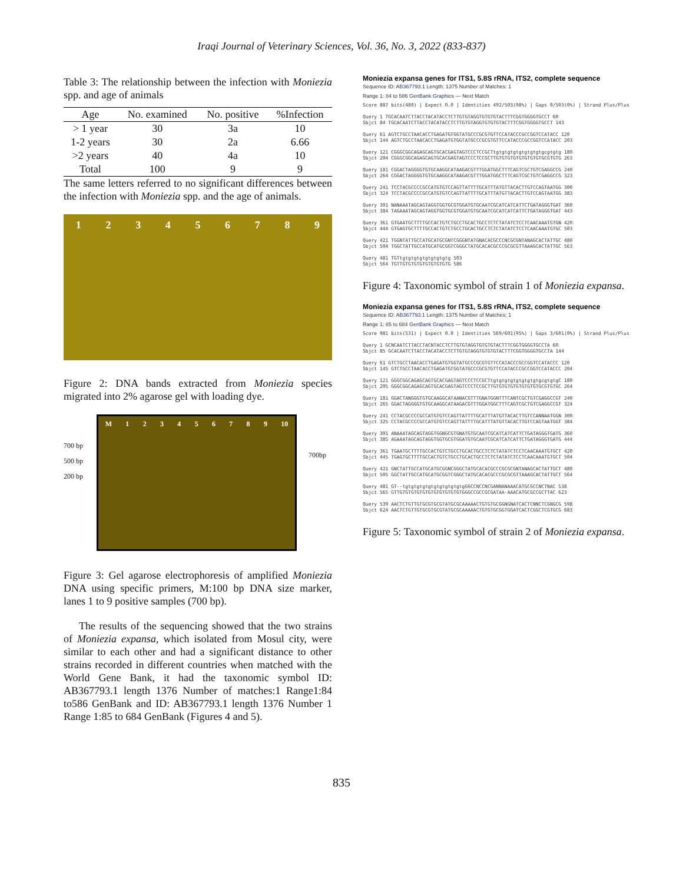Iraqi Journal of Veterinary Sciences, Vol. 36, No. 3, 2022 (833-837)
Table 3: The relationship between the infection with Moniezia spp. and age of animals
| Age | No. examined | No. positive | %Infection |
| --- | --- | --- | --- |
| > 1 year | 30 | 3a | 10 |
| 1-2 years | 30 | 2a | 6.66 |
| >2 years | 40 | 4a | 10 |
| Total | 100 | 9 | 9 |
The same letters referred to no significant differences between the infection with Moniezia spp. and the age of animals.
1 2 3 4 5 6 7 8 9
Figure 2: DNA bands extracted from Moniezia species migrated into 2% agarose gel with loading dye.
700 bp
500 bp
200 bp
M 1 2 3 4 5 6 7 8 9 10
700bp
Figure 3: Gel agarose electrophoresis of amplified Moniezia DNA using specific primers, M:100 bp DNA size marker, lanes 1 to 9 positive samples (700 bp).
The results of the sequencing showed that the two strains of Moniezia expansa, which isolated from Mosul city, were similar to each other and had a significant distance to other strains recorded in different countries when matched with the World Gene Bank, it had the taxonomic symbol ID: AB367793.1 length 1376 Number of matches:1 Range1:84 to586 GenBank and ID: AB367793.1 length 1376 Number 1 Range 1:85 to 684 GenBank (Figures 4 and 5).
Moniezia expansa genes for ITS1, 5.8S rRNA, ITS2, complete sequence
Sequence ID: AB367793.1 Length: 1375 Number of Matches: 1
Range 1: 84 to 586 GenBank Graphics — Next Match
Score 887 bits(480) | Expect 0.0 | Identities 492/503(98%) | Gaps 0/503(0%) | Strand Plus/Plus
Query 1 TGCACAATCTTACCTACATACCTCTTGTGTAGGTGTGTGTACTTTCGGTGGGGTGCCT 60
Sbjct 84 TGCACAATCTTACCTACATACCTCTTGTGTAGGTGTGTGTACTTTCGGTGGGGTGCCT 143
Query 61 AGTCTGCCTAACACCTGAGATGTGGTATGCCCGCGTGTTCCATACCCGCCGGTCCATACC 120
Sbjct 144 AGTCTGCCTAACACCTGAGATGTGGTATGCCCGCGTGTTCCATACCCGCCGGTCCATACC 203
Query 121 CGGGCGGCAGAGCAGTGCACGAGTAGTCCCTCCGCTtgtgtgtgtgtgtgtgtgcgtgtg 180
Sbjct 204 CGGGCGGCAGAGCAGTGCACGAGTAGTCCCTCCGCTTGTGTGTGTGTGTGTGTGCGTGTG 263
Query 181 CGGACTAGGGGTGTGCAAGGCATAAGACGTTTGGATGGCTTTCAGTCGCTGTCGAGGCCG 240
Sbjct 264 CGGACTAGGGGTGTGCAAGGCATAAGACGTTTGGATGGCTTTCAGTCGCTGTCGAGGCCG 323
Query 241 TCCTACGCCCCGCCATGTGTCCAGTTATTTTGCATTTATGTTACACTTGTCCAGTAATGG 300
Sbjct 324 TCCTACGCCCCGCCATGTGTCCAGTTATTTTGCATTTATGTTACACTTGTCCAGTAATGG 383
Query 301 NANAAATAGCAGTAGGTGGTGCGTGGATGTGCAATCGCATCATCATTCTGATAGGGTGAT 360
Sbjct 384 TAGAAATAGCAGTAGGTGGTGCGTGGATGTGCAATCGCATCATCATTCTGATAGGGTGAT 443
Query 361 GTGAATGCTTTTGCCACTGTCTGCCTGCACTGCCTCTCTATATCTCCTCAACAAATGTGN 420
Sbjct 444 GTGAGTGCTTTTGCCACTGTCTGCCTGCACTGCCTCTCTATATCTCCTCAACAAATGTGC 503
Query 421 TGGNTATTGCCATGCATGCGNTCGGGNTATGNACACGCCCNCGCGNTANAGCACTATTGC 480
Sbjct 504 TGGCTATTGCCATGCATGCGGTCGGGCTATGCACACGCCCGCGCGTTAAAGCACTATTGC 563
Query 481 TGTtgtgtgtgtgtgtgtgtg 503
Sbjct 564 TGTTGTGTGTGTGTGTGTGTG 586
Figure 4: Taxonomic symbol of strain 1 of Moniezia expansa.
Moniezia expansa genes for ITS1, 5.8S rRNA, ITS2, complete sequence
Sequence ID: AB367793.1 Length: 1375 Number of Matches: 1
Range 1: 85 to 684 GenBank Graphics — Next Match
Score 981 bits(531) | Expect 0.0 | Identities 569/601(95%) | Gaps 3/601(0%) | Strand Plus/Plus
Query 1 GCNCAATCTTACCTACNTACCTCTTGTGTAGGTGTGTGTACTTTCGGTGGGGTGCCTA 60
Sbjct 85 GCACAATCTTACCTACATACCTCTTGTGTAGGTGTGTGTACTTTCGGTGGGGTGCCTA 144
Query 61 GTCTGCCTAACACCTGAGATGTGGTATGCCCGCGTGTTCCATACCCGCCGGTCCATACCC 120
Sbjct 145 GTCTGCCTAACACCTGAGATGTGGTATGCCCGCGTGTTCCATACCCGCCGGTCCATACCC 204
Query 121 GGGCGGCAGAGCAGTGCACGAGTAGTCCCTCCGCTtgtgtgtgtgtgtgtgtgcgtgtgC 180
Sbjct 205 GGGCGGCAGAGCAGTGCACGAGTAGTCCCTCCGCTTGTGTGTGTGTGTGTGTGCGTGTGC 264
Query 181 GGACTANGGGTGTGCAAGGCATAANACGTTTGNATGGNTTTCANTCGCTGTCGAGGCCGT 240
Sbjct 265 GGACTAGGGGTGTGCAAGGCATAAGACGTTTGGATGGCTTTCAGTCGCTGTCGAGGCCGT 324
Query 241 CCTACGCCCCGCCATGTGTCCAGTTATTTTGCATTTATGTTACACTTGTCCANNAATGGN 300
Sbjct 325 CCTACGCCCCGCCATGTGTCCAGTTATTTTGCATTTATGTTACACTTGTCCAGTAATGGT 384
Query 301 ANAAATAGCAGTAGGTGGNGCGTGNATGTGCAATCGCATCATCATTCTGATAGGGTGATG 360
Sbjct 385 AGAAATAGCAGTAGGTGGTGCGTGGATGTGCAATCGCATCATCATTCTGATAGGGTGATG 444
Query 361 TGAATGCTTTTGCCACTGTCTGCCTGCACTGCCTCTCTATATCTCCTCAACAAATGTGCT 420
Sbjct 445 TGAGTGCTTTTGCCACTGTCTGCCTGCACTGCCTCTCTATATCTCCTCAACAAATGTGCT 504
Query 421 GNCTATTGCCATGCATGCGGNCGGGCTATGCACACGCCCGCGCGNTANAGCACTATTGCT 480
Sbjct 505 GGCTATTGCCATGCATGCGGTCGGGCTATGCACACGCCCGCGCGTTAAAGCACTATTGCT 564
Query 481 GT--tgtgtgtgtgtgtgtgtgtgtgGGCCNCCNCGANNANAAACATGCGCCNCTNAC 538
Sbjct 565 GTTGTGTGTGTGTGTGTGTGTGTGTGGGCCGCCGCGATAA-AAACATGCGCCGCTTAC 623
Query 539 AACTCTGTTGTGCGTGCGTATGCGCAAAAACTGTGTGCGGNGNATCACTCNNCTCGNGCG 598
Sbjct 624 AACTCTGTTGTGCGTGCGTATGCGCAAAAACTGTGTGCGGTGGATCACTCGGCTCGTGCG 683
Figure 5: Taxonomic symbol of strain 2 of Moniezia expansa.
835